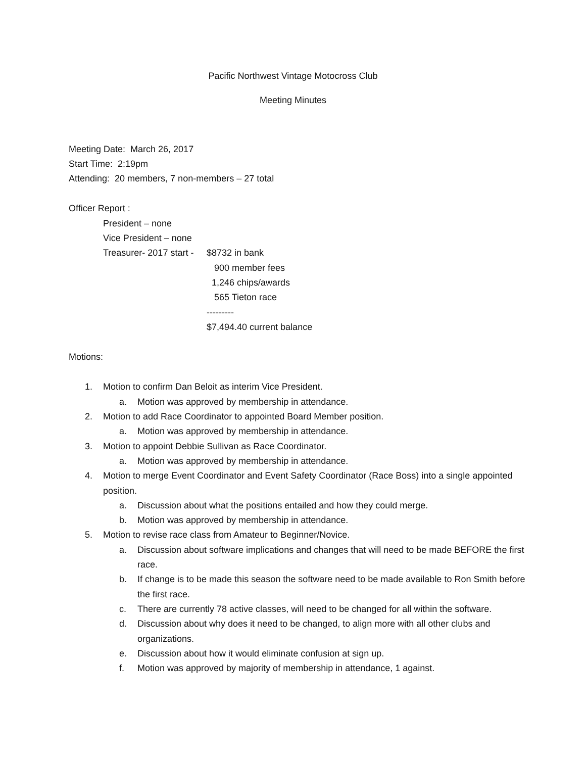Pacific Northwest Vintage Motocross Club
Meeting Minutes
Meeting Date: March 26, 2017
Start Time: 2:19pm
Attending: 20 members, 7 non-members – 27 total
Officer Report :
President – none
Vice President – none
Treasurer- 2017 start -
$8732 in bank
900 member fees
1,246 chips/awards
565 Tieton race
---------
$7,494.40 current balance
Motions:
1. Motion to confirm Dan Beloit as interim Vice President.
a. Motion was approved by membership in attendance.
2. Motion to add Race Coordinator to appointed Board Member position.
a. Motion was approved by membership in attendance.
3. Motion to appoint Debbie Sullivan as Race Coordinator.
a. Motion was approved by membership in attendance.
4. Motion to merge Event Coordinator and Event Safety Coordinator (Race Boss) into a single appointed position.
a. Discussion about what the positions entailed and how they could merge.
b. Motion was approved by membership in attendance.
5. Motion to revise race class from Amateur to Beginner/Novice.
a. Discussion about software implications and changes that will need to be made BEFORE the first race.
b. If change is to be made this season the software need to be made available to Ron Smith before the first race.
c. There are currently 78 active classes, will need to be changed for all within the software.
d. Discussion about why does it need to be changed, to align more with all other clubs and organizations.
e. Discussion about how it would eliminate confusion at sign up.
f. Motion was approved by majority of membership in attendance, 1 against.